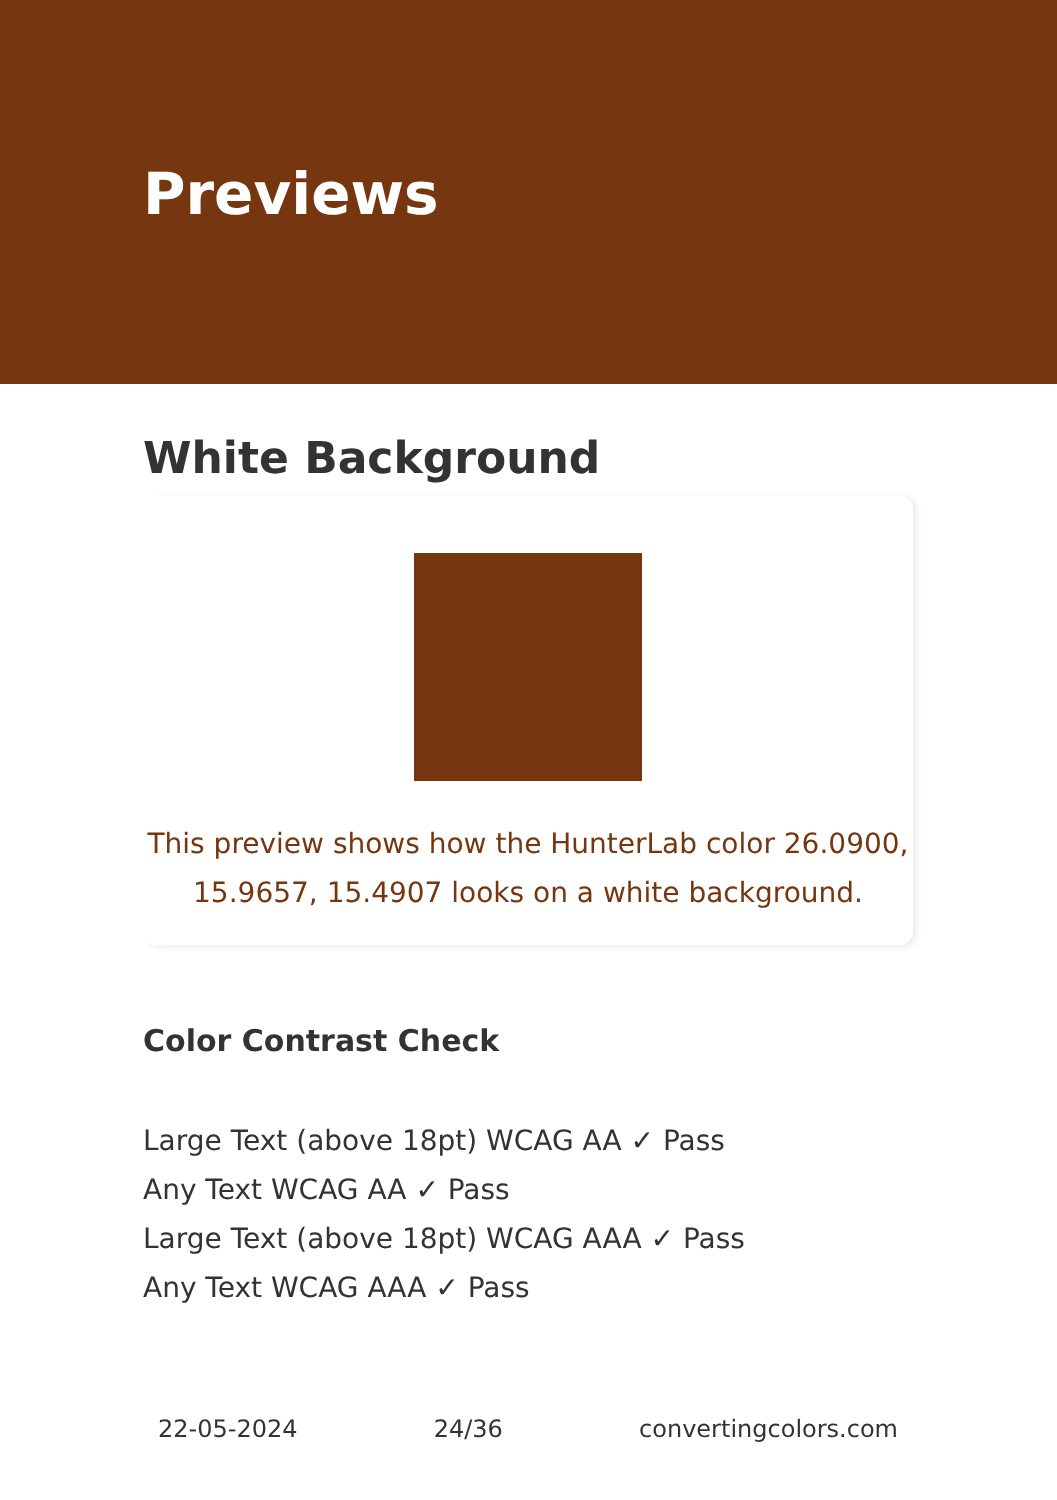Previews
White Background
This preview shows how the HunterLab color 26.0900,
15.9657, 15.4907 looks on a white background.
Color Contrast Check
Large Text (above 18pt) WCAG AA ✓ Pass
Any Text WCAG AA ✓ Pass
Large Text (above 18pt) WCAG AAA ✓ Pass
Any Text WCAG AAA ✓ Pass
22-05-2024 24/36 convertingcolors.com